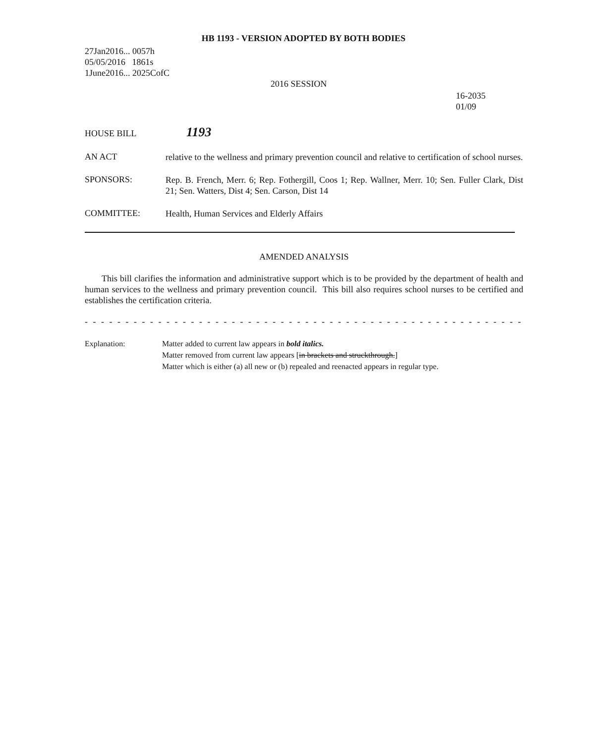HB 1193 - VERSION ADOPTED BY BOTH BODIES
27Jan2016... 0057h
05/05/2016 1861s
1June2016... 2025CofC
2016 SESSION
16-2035
01/09
HOUSE BILL
1193
AN ACT
relative to the wellness and primary prevention council and relative to certification of school nurses.
SPONSORS:
Rep. B. French, Merr. 6; Rep. Fothergill, Coos 1; Rep. Wallner, Merr. 10; Sen. Fuller Clark, Dist 21; Sen. Watters, Dist 4; Sen. Carson, Dist 14
COMMITTEE:
Health, Human Services and Elderly Affairs
AMENDED ANALYSIS
This bill clarifies the information and administrative support which is to be provided by the department of health and human services to the wellness and primary prevention council. This bill also requires school nurses to be certified and establishes the certification criteria.
- - - - - - - - - - - - - - - - - - - - - - - - - - - - - - - - - - - - - - - - - - - - - - - - - - - - - - - - - - - - - - - - - - - - - - - - - - -
Explanation: Matter added to current law appears in bold italics.
Matter removed from current law appears [in brackets and struckthrough.]
Matter which is either (a) all new or (b) repealed and reenacted appears in regular type.